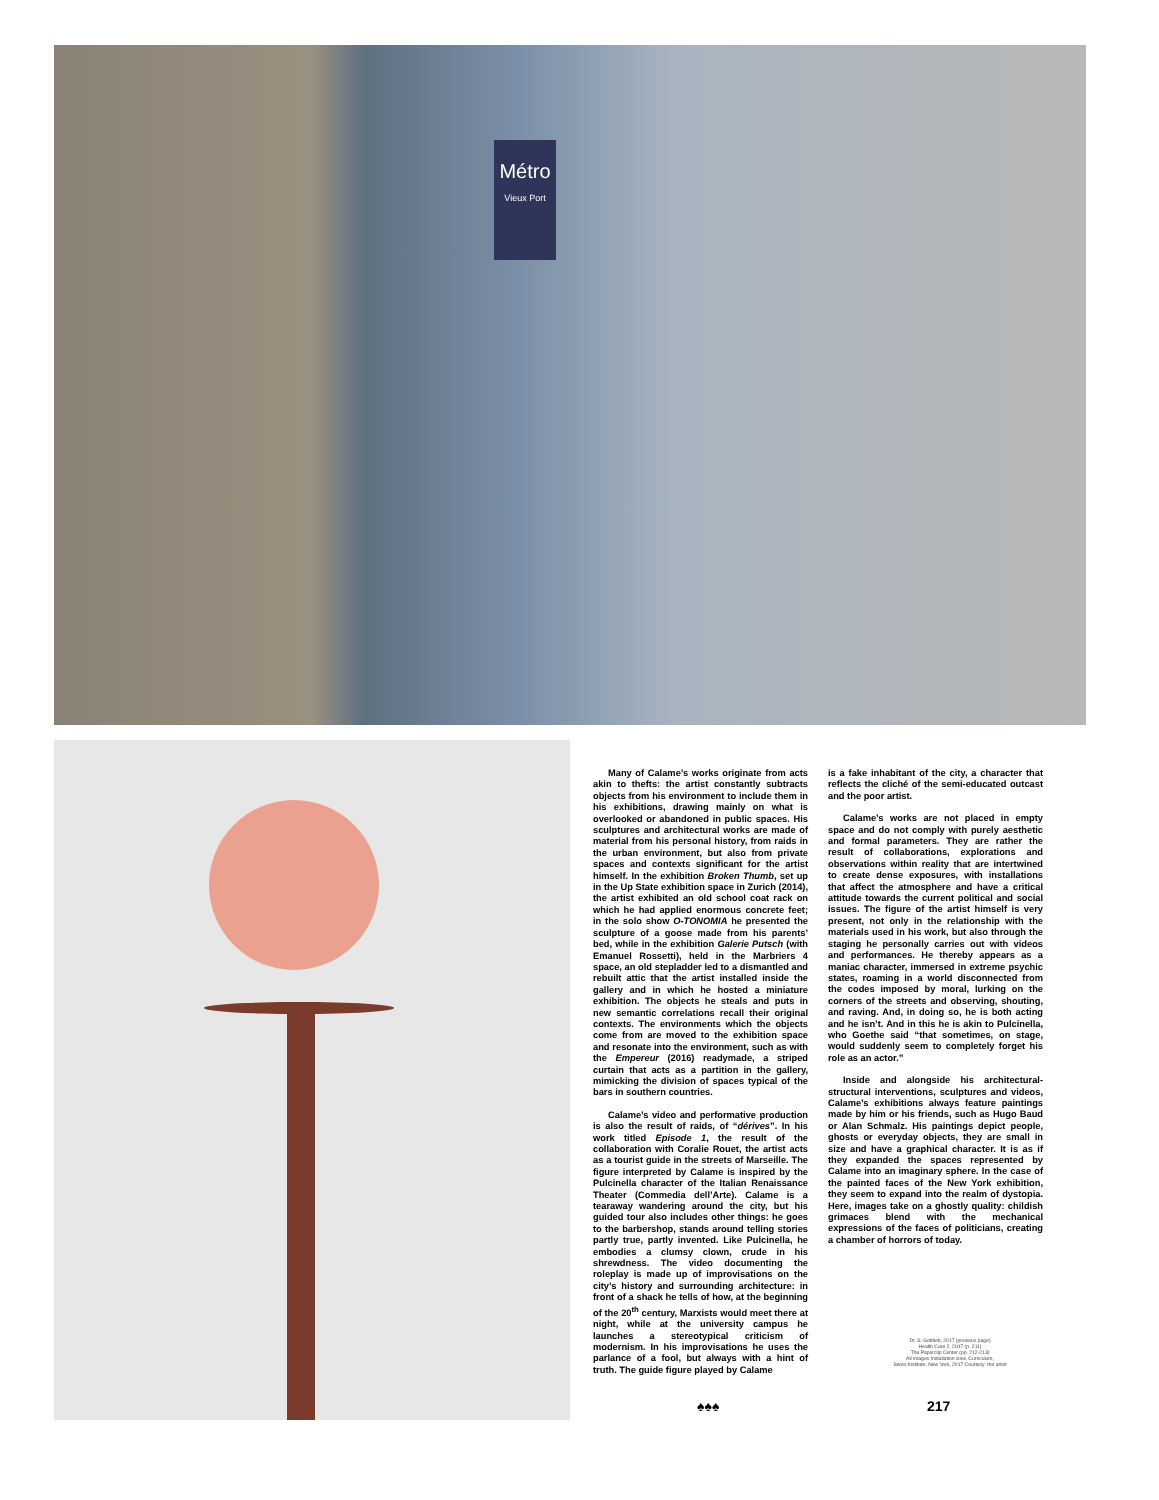Métro
Vieux Port
Many of Calame’s works originate from acts akin to thefts: the artist constantly subtracts objects from his environment to include them in his exhibitions, drawing mainly on what is overlooked or abandoned in public spaces. His sculptures and architectural works are made of material from his personal history, from raids in the urban environment, but also from private spaces and contexts significant for the artist himself. In the exhibition Broken Thumb, set up in the Up State exhibition space in Zurich (2014), the artist exhibited an old school coat rack on which he had applied enormous concrete feet; in the solo show O-TONOMIA he presented the sculpture of a goose made from his parents’ bed, while in the exhibition Galerie Putsch (with Emanuel Rossetti), held in the Marbriers 4 space, an old stepladder led to a dismantled and rebuilt attic that the artist installed inside the gallery and in which he hosted a miniature exhibition. The objects he steals and puts in new semantic correlations recall their original contexts. The environments which the objects come from are moved to the exhibition space and resonate into the environment, such as with the Empereur (2016) readymade, a striped curtain that acts as a partition in the gallery, mimicking the division of spaces typical of the bars in southern countries.
Calame’s video and performative production is also the result of raids, of “dérives”. In his work titled Episode 1, the result of the collaboration with Coralie Rouet, the artist acts as a tourist guide in the streets of Marseille. The figure interpreted by Calame is inspired by the Pulcinella character of the Italian Renaissance Theater (Commedia dell’Arte). Calame is a tearaway wandering around the city, but his guided tour also includes other things: he goes to the barbershop, stands around telling stories partly true, partly invented. Like Pulcinella, he embodies a clumsy clown, crude in his shrewdness. The video documenting the roleplay is made up of improvisations on the city’s history and surrounding architecture: in front of a shack he tells of how, at the beginning of the 20<sup>th</sup> century, Marxists would meet there at night, while at the university campus he launches a stereotypical criticism of modernism. In his improvisations he uses the parlance of a fool, but always with a hint of truth. The guide figure played by Calame
is a fake inhabitant of the city, a character that reflects the cliché of the semi-educated outcast and the poor artist.
Calame’s works are not placed in empty space and do not comply with purely aesthetic and formal parameters. They are rather the result of collaborations, explorations and observations within reality that are intertwined to create dense exposures, with installations that affect the atmosphere and have a critical attitude towards the current political and social issues. The figure of the artist himself is very present, not only in the relationship with the materials used in his work, but also through the staging he personally carries out with videos and performances. He thereby appears as a maniac character, immersed in extreme psychic states, roaming in a world disconnected from the codes imposed by moral, lurking on the corners of the streets and observing, shouting, and raving. And, in doing so, he is both acting and he isn’t. And in this he is akin to Pulcinella, who Goethe said “that sometimes, on stage, would suddenly seem to completely forget his role as an actor.”
Inside and alongside his architectural-structural interventions, sculptures and videos, Calame’s exhibitions always feature paintings made by him or his friends, such as Hugo Baud or Alan Schmalz. His paintings depict people, ghosts or everyday objects, they are small in size and have a graphical character. It is as if they expanded the spaces represented by Calame into an imaginary sphere. In the case of the painted faces of the New York exhibition, they seem to expand into the realm of dystopia. Here, images take on a ghostly quality: childish grimaces blend with the mechanical expressions of the faces of politicians, creating a chamber of horrors of today.
Dr. S. Gottlieb, 2017 (previous page)
Health Care 2, 2017 (p. 211)
The Paperclip Center (pp. 212-213)
All images Installation view, Curriculum,
Swiss Institute, New York, 2017 Courtesy: the artist
♠♠♠ 217